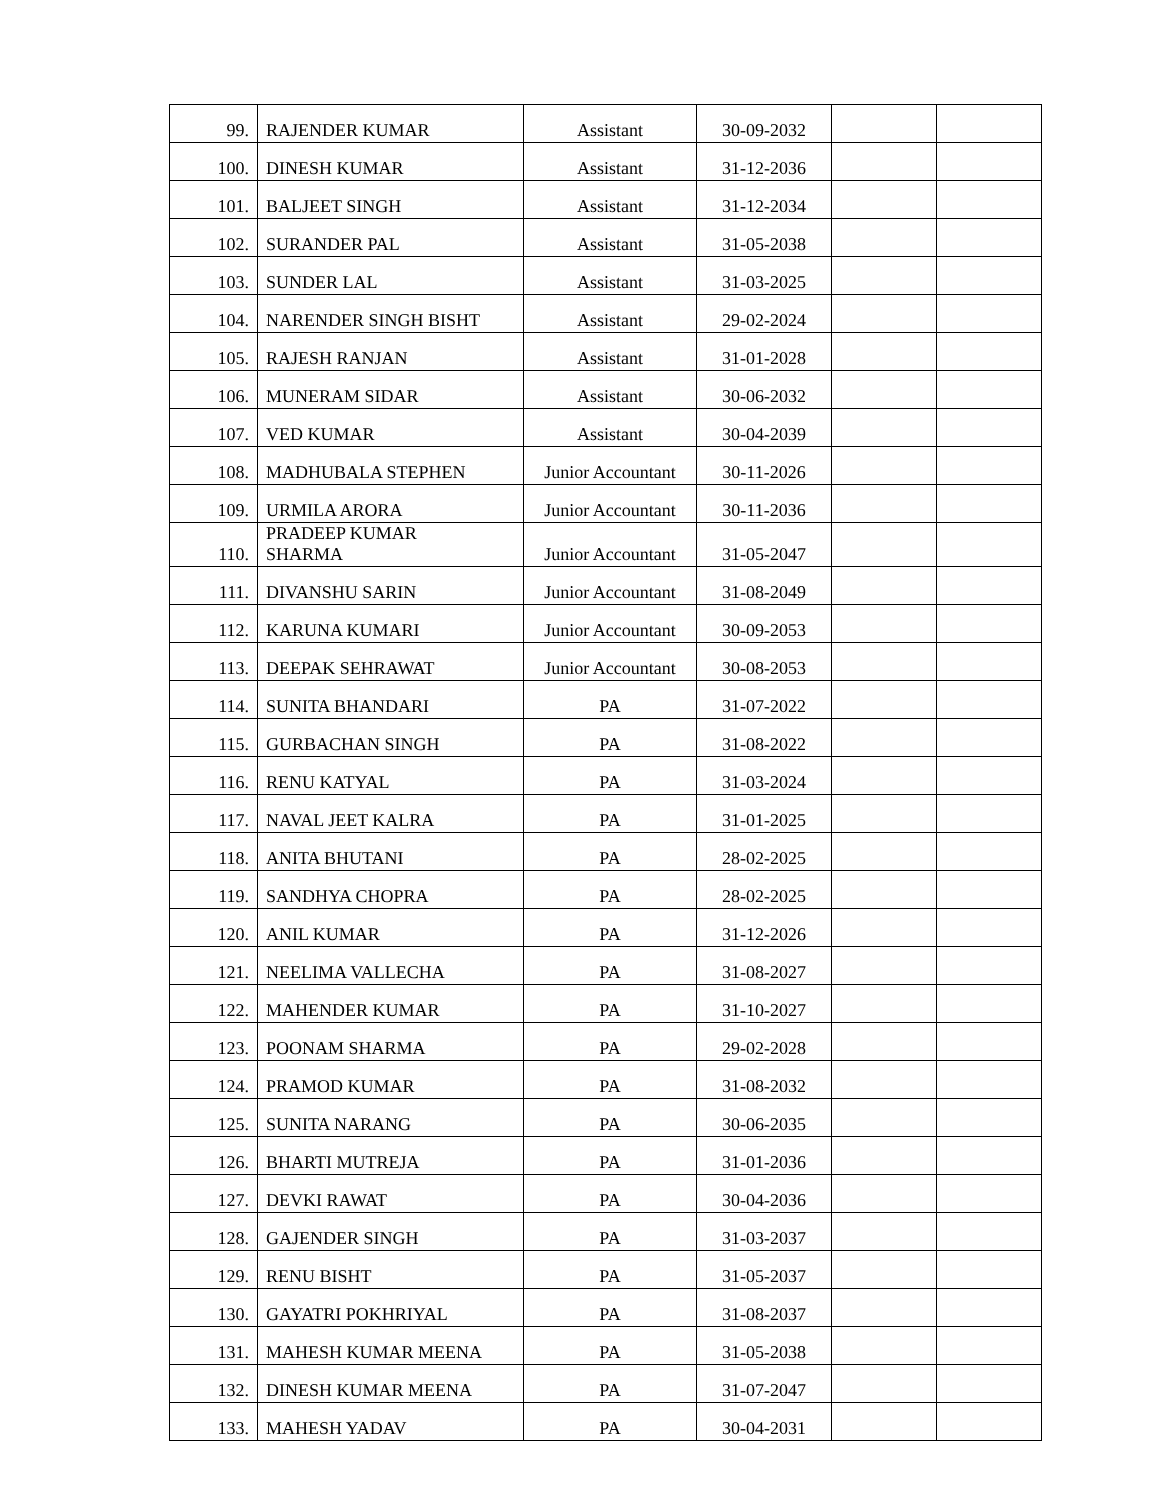| 99. | RAJENDER KUMAR | Assistant | 30-09-2032 | | |
| 100. | DINESH KUMAR | Assistant | 31-12-2036 | | |
| 101. | BALJEET SINGH | Assistant | 31-12-2034 | | |
| 102. | SURANDER PAL | Assistant | 31-05-2038 | | |
| 103. | SUNDER LAL | Assistant | 31-03-2025 | | |
| 104. | NARENDER SINGH BISHT | Assistant | 29-02-2024 | | |
| 105. | RAJESH RANJAN | Assistant | 31-01-2028 | | |
| 106. | MUNERAM SIDAR | Assistant | 30-06-2032 | | |
| 107. | VED KUMAR | Assistant | 30-04-2039 | | |
| 108. | MADHUBALA STEPHEN | Junior Accountant | 30-11-2026 | | |
| 109. | URMILA ARORA | Junior Accountant | 30-11-2036 | | |
| 110. | PRADEEP KUMAR SHARMA | Junior Accountant | 31-05-2047 | | |
| 111. | DIVANSHU SARIN | Junior Accountant | 31-08-2049 | | |
| 112. | KARUNA KUMARI | Junior Accountant | 30-09-2053 | | |
| 113. | DEEPAK SEHRAWAT | Junior Accountant | 30-08-2053 | | |
| 114. | SUNITA BHANDARI | PA | 31-07-2022 | | |
| 115. | GURBACHAN SINGH | PA | 31-08-2022 | | |
| 116. | RENU KATYAL | PA | 31-03-2024 | | |
| 117. | NAVAL JEET KALRA | PA | 31-01-2025 | | |
| 118. | ANITA BHUTANI | PA | 28-02-2025 | | |
| 119. | SANDHYA CHOPRA | PA | 28-02-2025 | | |
| 120. | ANIL KUMAR | PA | 31-12-2026 | | |
| 121. | NEELIMA VALLECHA | PA | 31-08-2027 | | |
| 122. | MAHENDER KUMAR | PA | 31-10-2027 | | |
| 123. | POONAM SHARMA | PA | 29-02-2028 | | |
| 124. | PRAMOD KUMAR | PA | 31-08-2032 | | |
| 125. | SUNITA NARANG | PA | 30-06-2035 | | |
| 126. | BHARTI MUTREJA | PA | 31-01-2036 | | |
| 127. | DEVKI RAWAT | PA | 30-04-2036 | | |
| 128. | GAJENDER SINGH | PA | 31-03-2037 | | |
| 129. | RENU BISHT | PA | 31-05-2037 | | |
| 130. | GAYATRI POKHRIYAL | PA | 31-08-2037 | | |
| 131. | MAHESH KUMAR MEENA | PA | 31-05-2038 | | |
| 132. | DINESH KUMAR MEENA | PA | 31-07-2047 | | |
| 133. | MAHESH YADAV | PA | 30-04-2031 | | |